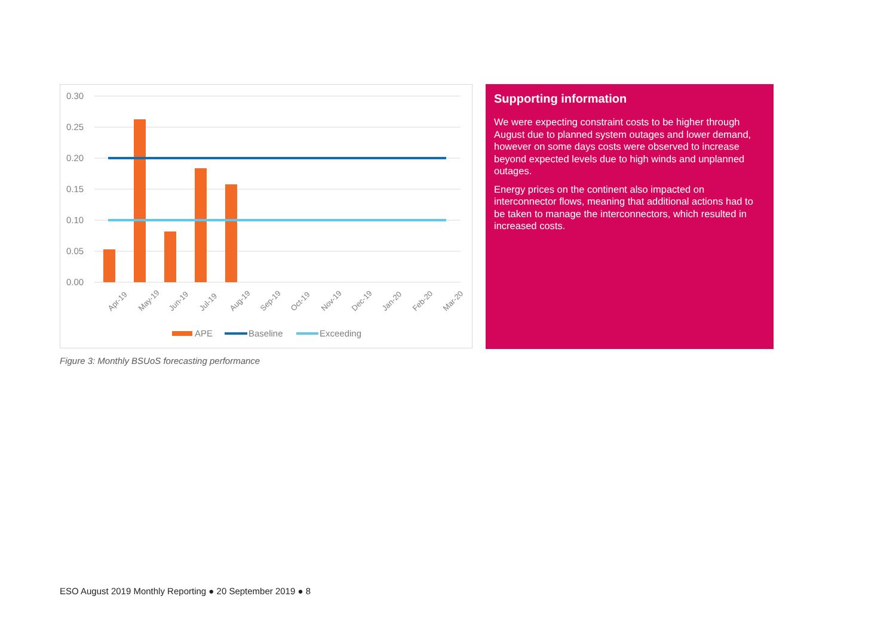0.30
0.25
0.20
0.15
0.10
0.05
0.00
Apr-19
May-19
Jun-19
Jul-19
Aug-19
Sep-19
Oct-19
Nov-19
Dec-19
Jan-20
Feb-20
Mar-20
APE
Baseline
Exceeding
Supporting information
We were expecting constraint costs to be higher through August due to planned system outages and lower demand, however on some days costs were observed to increase beyond expected levels due to high winds and unplanned outages.
Energy prices on the continent also impacted on interconnector flows, meaning that additional actions had to be taken to manage the interconnectors, which resulted in increased costs.
Figure 3: Monthly BSUoS forecasting performance
ESO August 2019 Monthly Reporting ● 20 September 2019 ● 8